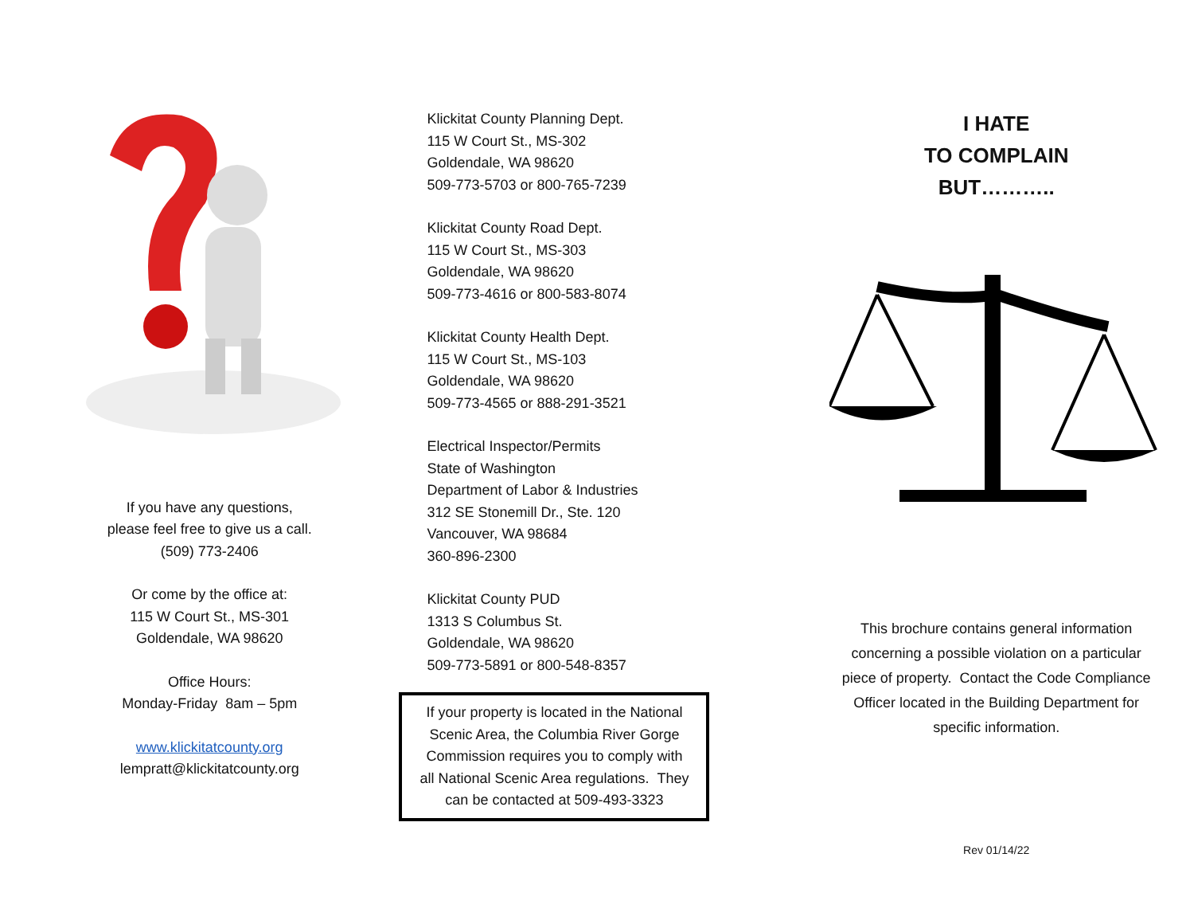If you have any questions,
please feel free to give us a call.
(509) 773-2406
Or come by the office at:
115 W Court St., MS-301
Goldendale, WA 98620
Office Hours:
Monday-Friday 8am – 5pm
www.klickitatcounty.org
lempratt@klickitatcounty.org
Klickitat County Planning Dept.
115 W Court St., MS-302
Goldendale, WA 98620
509-773-5703 or 800-765-7239
Klickitat County Road Dept.
115 W Court St., MS-303
Goldendale, WA 98620
509-773-4616 or 800-583-8074
Klickitat County Health Dept.
115 W Court St., MS-103
Goldendale, WA 98620
509-773-4565 or 888-291-3521
Electrical Inspector/Permits
State of Washington
Department of Labor & Industries
312 SE Stonemill Dr., Ste. 120
Vancouver, WA 98684
360-896-2300
Klickitat County PUD
1313 S Columbus St.
Goldendale, WA 98620
509-773-5891 or 800-548-8357
If your property is located in the National
Scenic Area, the Columbia River Gorge
Commission requires you to comply with
all National Scenic Area regulations. They
can be contacted at 509-493-3323
I HATE
TO COMPLAIN
BUT………..
This brochure contains general information
concerning a possible violation on a particular
piece of property. Contact the Code Compliance
Officer located in the Building Department for
specific information.
Rev 01/14/22